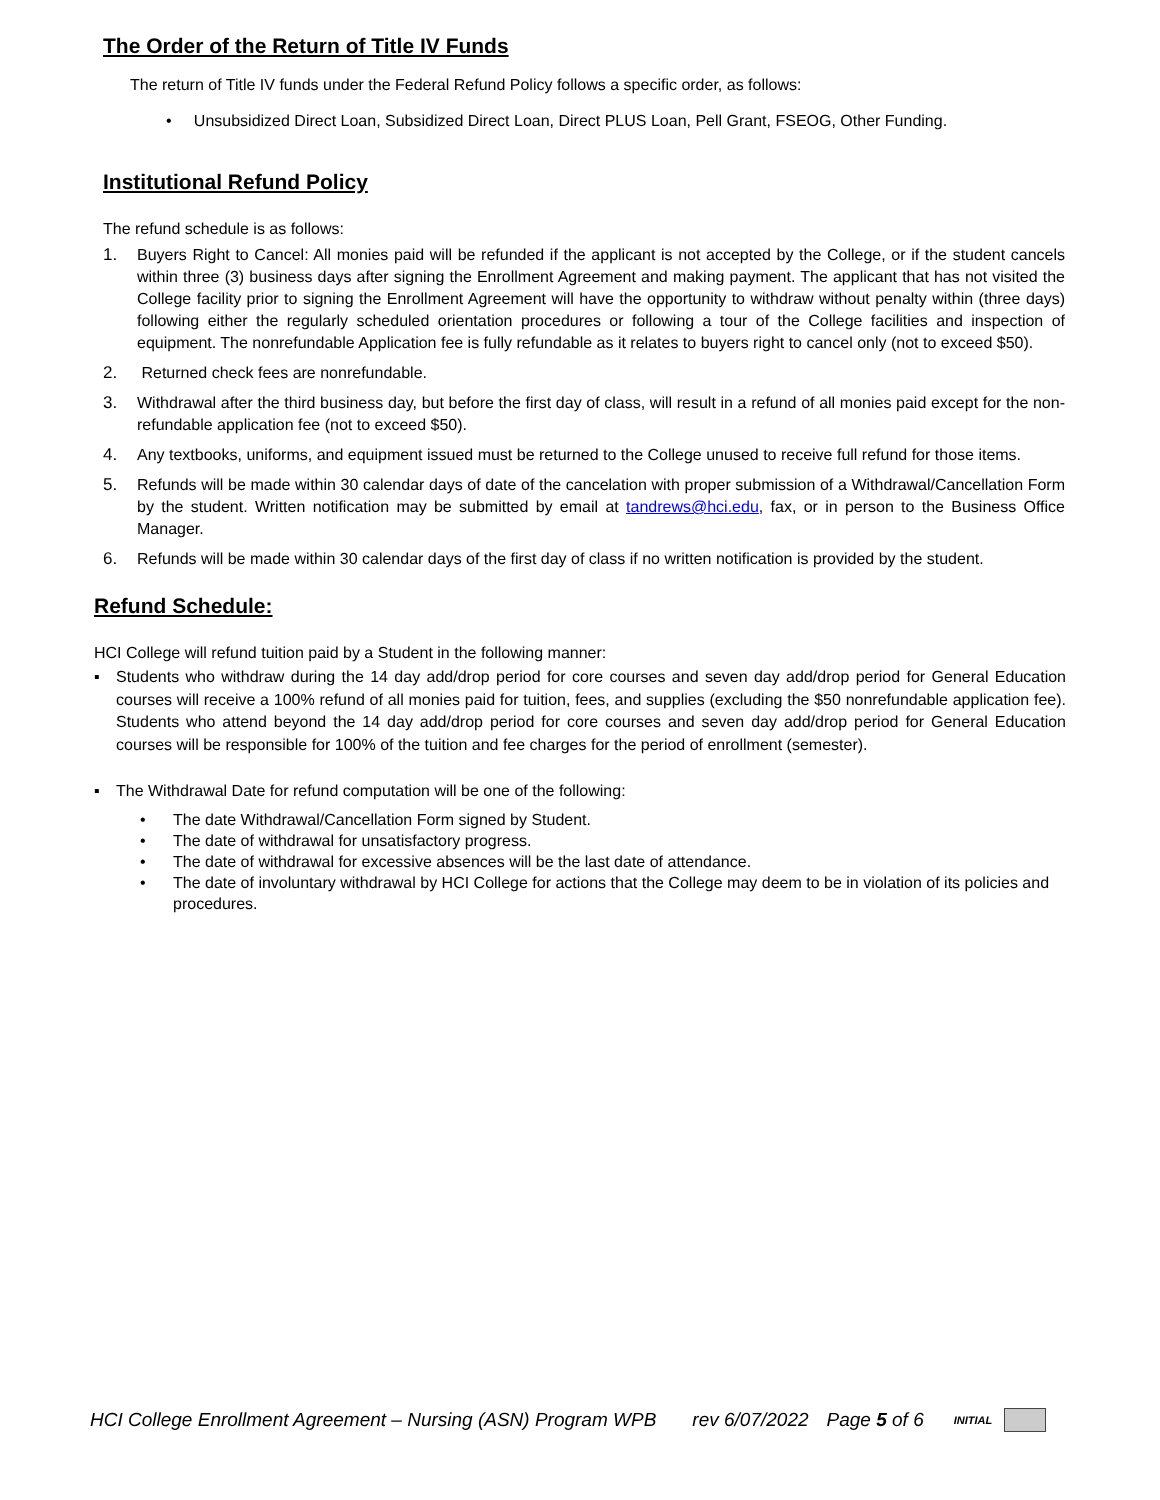The Order of the Return of Title IV Funds
The return of Title IV funds under the Federal Refund Policy follows a specific order, as follows:
• Unsubsidized Direct Loan, Subsidized Direct Loan, Direct PLUS Loan, Pell Grant, FSEOG, Other Funding.
Institutional Refund Policy
The refund schedule is as follows:
1. Buyers Right to Cancel: All monies paid will be refunded if the applicant is not accepted by the College, or if the student cancels within three (3) business days after signing the Enrollment Agreement and making payment. The applicant that has not visited the College facility prior to signing the Enrollment Agreement will have the opportunity to withdraw without penalty within (three days) following either the regularly scheduled orientation procedures or following a tour of the College facilities and inspection of equipment. The nonrefundable Application fee is fully refundable as it relates to buyers right to cancel only (not to exceed $50).
2. Returned check fees are nonrefundable.
3. Withdrawal after the third business day, but before the first day of class, will result in a refund of all monies paid except for the non-refundable application fee (not to exceed $50).
4. Any textbooks, uniforms, and equipment issued must be returned to the College unused to receive full refund for those items.
5. Refunds will be made within 30 calendar days of date of the cancelation with proper submission of a Withdrawal/Cancellation Form by the student. Written notification may be submitted by email at tandrews@hci.edu, fax, or in person to the Business Office Manager.
6. Refunds will be made within 30 calendar days of the first day of class if no written notification is provided by the student.
Refund Schedule:
HCI College will refund tuition paid by a Student in the following manner:
▪ Students who withdraw during the 14 day add/drop period for core courses and seven day add/drop period for General Education courses will receive a 100% refund of all monies paid for tuition, fees, and supplies (excluding the $50 nonrefundable application fee). Students who attend beyond the 14 day add/drop period for core courses and seven day add/drop period for General Education courses will be responsible for 100% of the tuition and fee charges for the period of enrollment (semester).
▪ The Withdrawal Date for refund computation will be one of the following:
• The date Withdrawal/Cancellation Form signed by Student.
• The date of withdrawal for unsatisfactory progress.
• The date of withdrawal for excessive absences will be the last date of attendance.
• The date of involuntary withdrawal by HCI College for actions that the College may deem to be in violation of its policies and procedures.
HCI College Enrollment Agreement – Nursing (ASN) Program WPB rev 6/07/2022 Page 5 of 6 INITIAL